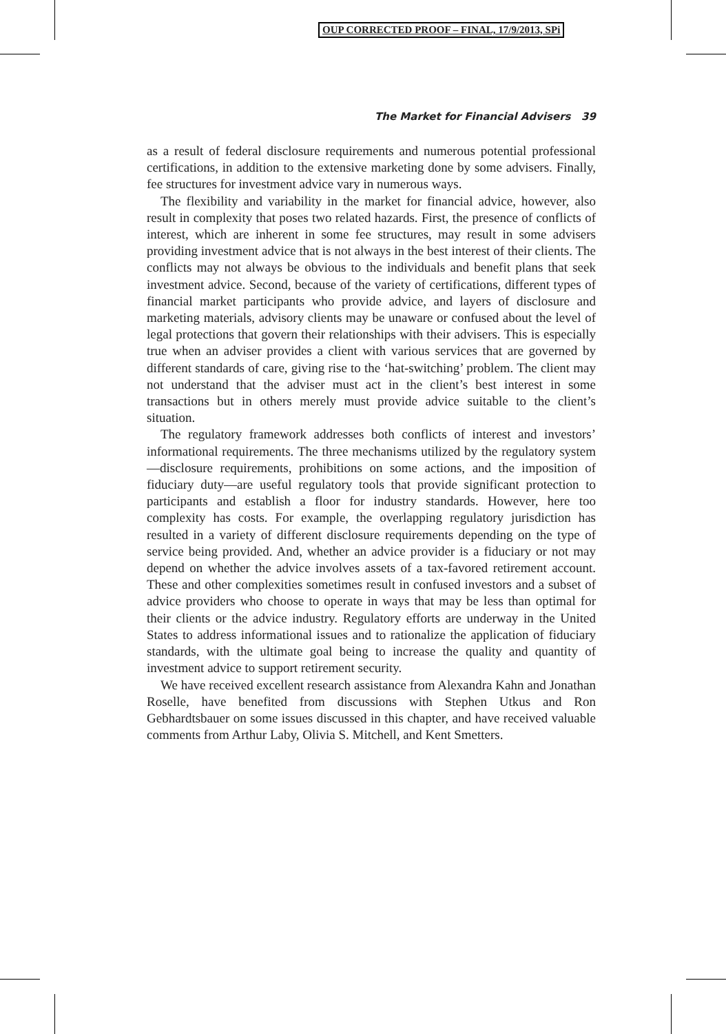OUP CORRECTED PROOF – FINAL, 17/9/2013, SPi
The Market for Financial Advisers 39
as a result of federal disclosure requirements and numerous potential professional certifications, in addition to the extensive marketing done by some advisers. Finally, fee structures for investment advice vary in numerous ways.
The flexibility and variability in the market for financial advice, however, also result in complexity that poses two related hazards. First, the presence of conflicts of interest, which are inherent in some fee structures, may result in some advisers providing investment advice that is not always in the best interest of their clients. The conflicts may not always be obvious to the individuals and benefit plans that seek investment advice. Second, because of the variety of certifications, different types of financial market participants who provide advice, and layers of disclosure and marketing materials, advisory clients may be unaware or confused about the level of legal protections that govern their relationships with their advisers. This is especially true when an adviser provides a client with various services that are governed by different standards of care, giving rise to the ‘hat-switching’ problem. The client may not understand that the adviser must act in the client’s best interest in some transactions but in others merely must provide advice suitable to the client’s situation.
The regulatory framework addresses both conflicts of interest and investors’ informational requirements. The three mechanisms utilized by the regulatory system—disclosure requirements, prohibitions on some actions, and the imposition of fiduciary duty—are useful regulatory tools that provide significant protection to participants and establish a floor for industry standards. However, here too complexity has costs. For example, the overlapping regulatory jurisdiction has resulted in a variety of different disclosure requirements depending on the type of service being provided. And, whether an advice provider is a fiduciary or not may depend on whether the advice involves assets of a tax-favored retirement account. These and other complexities sometimes result in confused investors and a subset of advice providers who choose to operate in ways that may be less than optimal for their clients or the advice industry. Regulatory efforts are underway in the United States to address informational issues and to rationalize the application of fiduciary standards, with the ultimate goal being to increase the quality and quantity of investment advice to support retirement security.
We have received excellent research assistance from Alexandra Kahn and Jonathan Roselle, have benefited from discussions with Stephen Utkus and Ron Gebhardtsbauer on some issues discussed in this chapter, and have received valuable comments from Arthur Laby, Olivia S. Mitchell, and Kent Smetters.